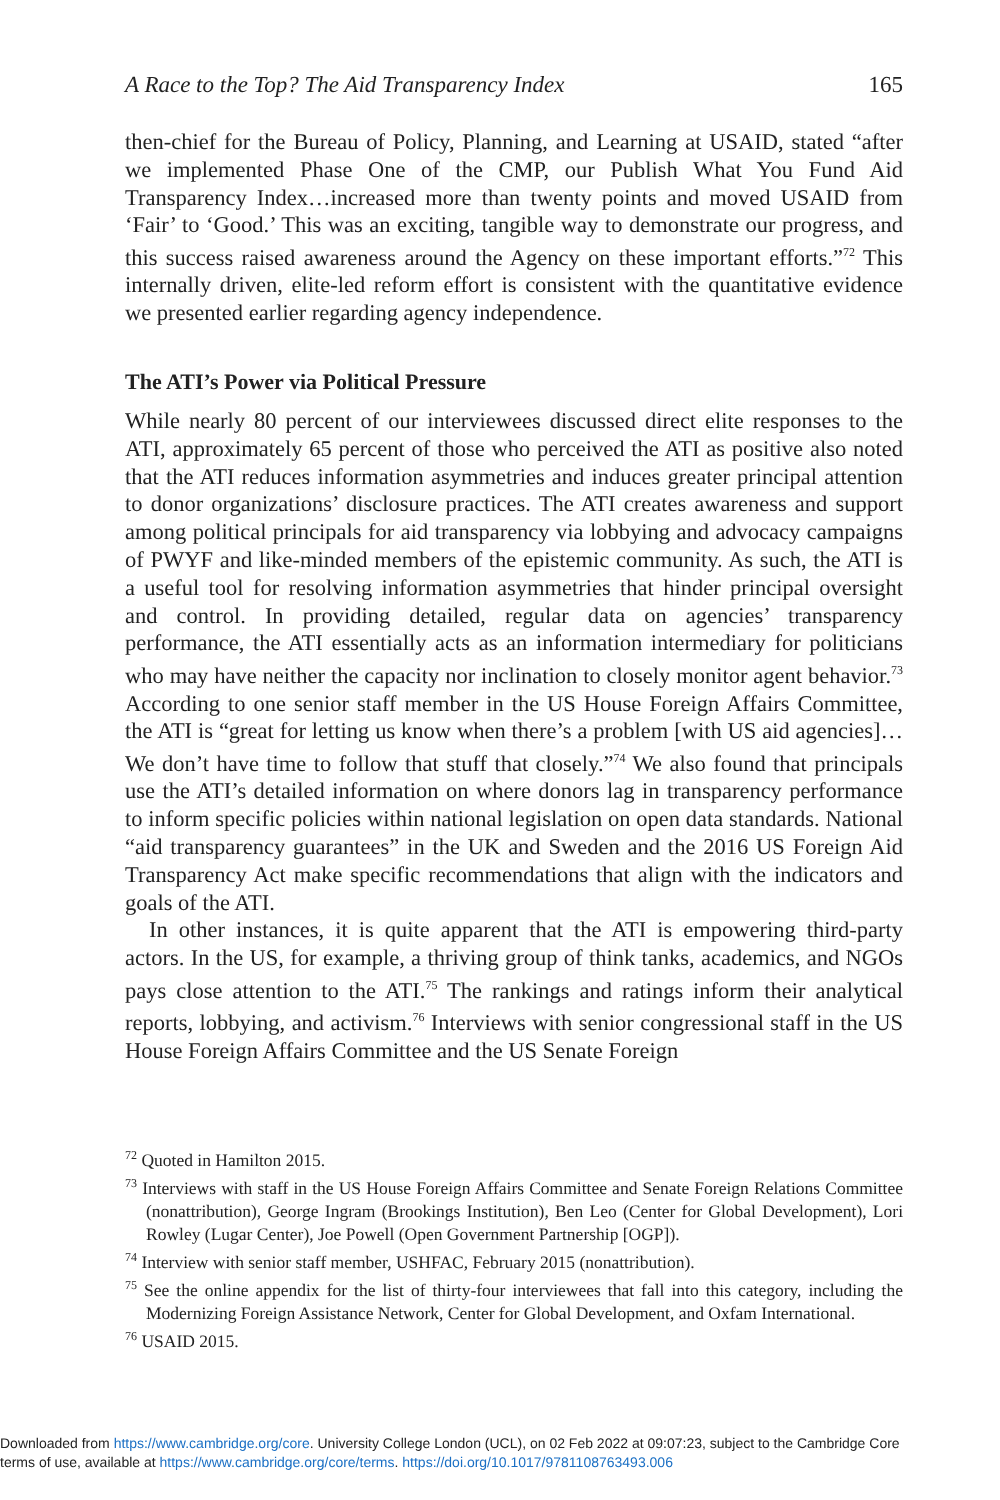A Race to the Top? The Aid Transparency Index 165
then-chief for the Bureau of Policy, Planning, and Learning at USAID, stated “after we implemented Phase One of the CMP, our Publish What You Fund Aid Transparency Index…increased more than twenty points and moved USAID from ‘Fair’ to ‘Good.’ This was an exciting, tangible way to demonstrate our progress, and this success raised awareness around the Agency on these important efforts.”<sup>72</sup> This internally driven, elite-led reform effort is consistent with the quantitative evidence we presented earlier regarding agency independence.
The ATI’s Power via Political Pressure
While nearly 80 percent of our interviewees discussed direct elite responses to the ATI, approximately 65 percent of those who perceived the ATI as positive also noted that the ATI reduces information asymmetries and induces greater principal attention to donor organizations’ disclosure practices. The ATI creates awareness and support among political principals for aid transparency via lobbying and advocacy campaigns of PWYF and like-minded members of the epistemic community. As such, the ATI is a useful tool for resolving information asymmetries that hinder principal oversight and control. In providing detailed, regular data on agencies’ transparency performance, the ATI essentially acts as an information intermediary for politicians who may have neither the capacity nor inclination to closely monitor agent behavior.<sup>73</sup> According to one senior staff member in the US House Foreign Affairs Committee, the ATI is “great for letting us know when there’s a problem [with US aid agencies]… We don’t have time to follow that stuff that closely.”<sup>74</sup> We also found that principals use the ATI’s detailed information on where donors lag in transparency performance to inform specific policies within national legislation on open data standards. National “aid transparency guarantees” in the UK and Sweden and the 2016 US Foreign Aid Transparency Act make specific recommendations that align with the indicators and goals of the ATI.
In other instances, it is quite apparent that the ATI is empowering third-party actors. In the US, for example, a thriving group of think tanks, academics, and NGOs pays close attention to the ATI.<sup>75</sup> The rankings and ratings inform their analytical reports, lobbying, and activism.<sup>76</sup> Interviews with senior congressional staff in the US House Foreign Affairs Committee and the US Senate Foreign
<sup>72</sup> Quoted in Hamilton 2015.
<sup>73</sup> Interviews with staff in the US House Foreign Affairs Committee and Senate Foreign Relations Committee (nonattribution), George Ingram (Brookings Institution), Ben Leo (Center for Global Development), Lori Rowley (Lugar Center), Joe Powell (Open Government Partnership [OGP]).
<sup>74</sup> Interview with senior staff member, USHFAC, February 2015 (nonattribution).
<sup>75</sup> See the online appendix for the list of thirty-four interviewees that fall into this category, including the Modernizing Foreign Assistance Network, Center for Global Development, and Oxfam International.
<sup>76</sup> USAID 2015.
Downloaded from https://www.cambridge.org/core. University College London (UCL), on 02 Feb 2022 at 09:07:23, subject to the Cambridge Core
terms of use, available at https://www.cambridge.org/core/terms. https://doi.org/10.1017/9781108763493.006